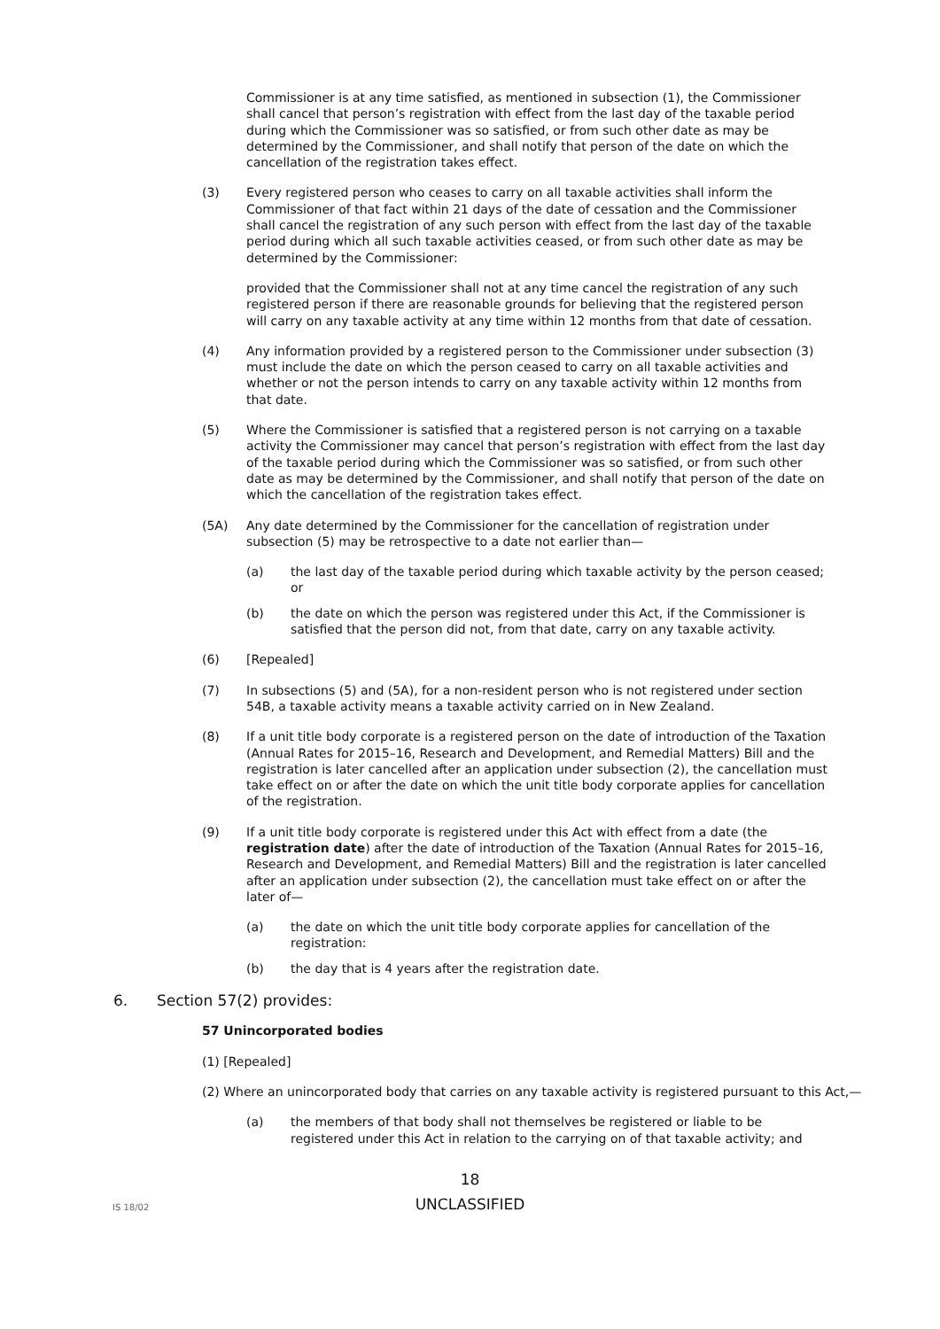Commissioner is at any time satisfied, as mentioned in subsection (1), the Commissioner shall cancel that person’s registration with effect from the last day of the taxable period during which the Commissioner was so satisfied, or from such other date as may be determined by the Commissioner, and shall notify that person of the date on which the cancellation of the registration takes effect.
(3) Every registered person who ceases to carry on all taxable activities shall inform the Commissioner of that fact within 21 days of the date of cessation and the Commissioner shall cancel the registration of any such person with effect from the last day of the taxable period during which all such taxable activities ceased, or from such other date as may be determined by the Commissioner:
provided that the Commissioner shall not at any time cancel the registration of any such registered person if there are reasonable grounds for believing that the registered person will carry on any taxable activity at any time within 12 months from that date of cessation.
(4) Any information provided by a registered person to the Commissioner under subsection (3) must include the date on which the person ceased to carry on all taxable activities and whether or not the person intends to carry on any taxable activity within 12 months from that date.
(5) Where the Commissioner is satisfied that a registered person is not carrying on a taxable activity the Commissioner may cancel that person’s registration with effect from the last day of the taxable period during which the Commissioner was so satisfied, or from such other date as may be determined by the Commissioner, and shall notify that person of the date on which the cancellation of the registration takes effect.
(5A) Any date determined by the Commissioner for the cancellation of registration under subsection (5) may be retrospective to a date not earlier than—
(a) the last day of the taxable period during which taxable activity by the person ceased; or
(b) the date on which the person was registered under this Act, if the Commissioner is satisfied that the person did not, from that date, carry on any taxable activity.
(6) [Repealed]
(7) In subsections (5) and (5A), for a non-resident person who is not registered under section 54B, a taxable activity means a taxable activity carried on in New Zealand.
(8) If a unit title body corporate is a registered person on the date of introduction of the Taxation (Annual Rates for 2015–16, Research and Development, and Remedial Matters) Bill and the registration is later cancelled after an application under subsection (2), the cancellation must take effect on or after the date on which the unit title body corporate applies for cancellation of the registration.
(9) If a unit title body corporate is registered under this Act with effect from a date (the registration date) after the date of introduction of the Taxation (Annual Rates for 2015–16, Research and Development, and Remedial Matters) Bill and the registration is later cancelled after an application under subsection (2), the cancellation must take effect on or after the later of—
(a) the date on which the unit title body corporate applies for cancellation of the registration:
(b) the day that is 4 years after the registration date.
6. Section 57(2) provides:
57 Unincorporated bodies
(1) [Repealed]
(2) Where an unincorporated body that carries on any taxable activity is registered pursuant to this Act,—
(a) the members of that body shall not themselves be registered or liable to be registered under this Act in relation to the carrying on of that taxable activity; and
18
IS 18/02 UNCLASSIFIED